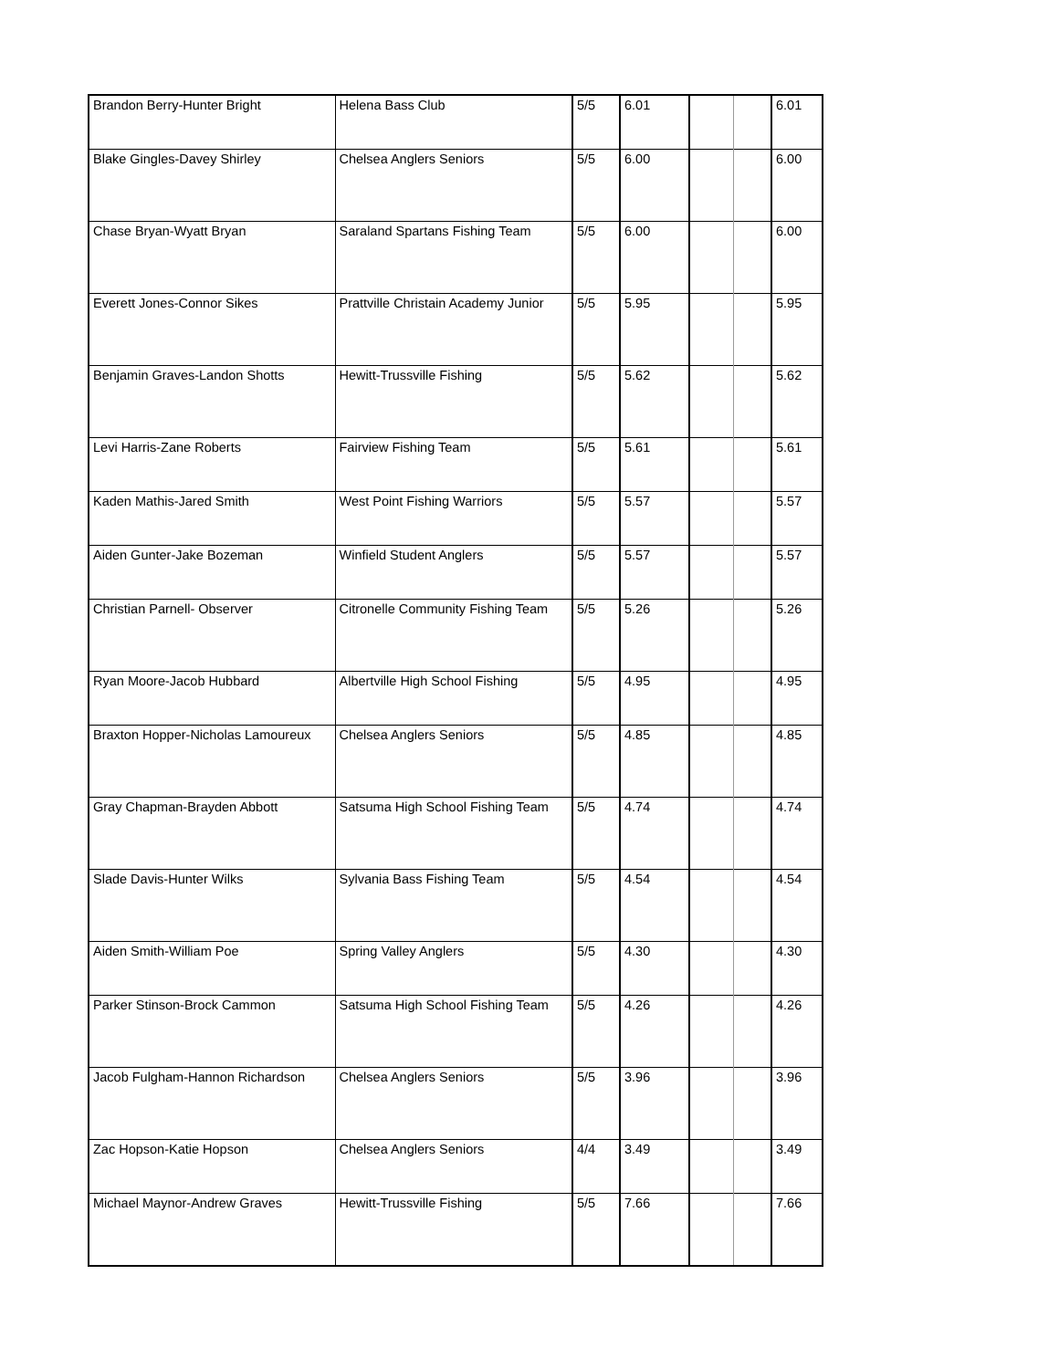| Brandon Berry-Hunter Bright | Helena Bass Club | 5/5 | 6.01 | | | 6.01 |
| Blake Gingles-Davey Shirley | Chelsea Anglers Seniors | 5/5 | 6.00 | | | 6.00 |
| Chase Bryan-Wyatt Bryan | Saraland Spartans Fishing Team | 5/5 | 6.00 | | | 6.00 |
| Everett Jones-Connor Sikes | Prattville Christain Academy Junior | 5/5 | 5.95 | | | 5.95 |
| Benjamin Graves-Landon Shotts | Hewitt-Trussville Fishing | 5/5 | 5.62 | | | 5.62 |
| Levi Harris-Zane Roberts | Fairview Fishing Team | 5/5 | 5.61 | | | 5.61 |
| Kaden Mathis-Jared Smith | West Point Fishing Warriors | 5/5 | 5.57 | | | 5.57 |
| Aiden Gunter-Jake Bozeman | Winfield Student Anglers | 5/5 | 5.57 | | | 5.57 |
| Christian Parnell- Observer | Citronelle Community Fishing Team | 5/5 | 5.26 | | | 5.26 |
| Ryan Moore-Jacob Hubbard | Albertville High School Fishing | 5/5 | 4.95 | | | 4.95 |
| Braxton Hopper-Nicholas Lamoureux | Chelsea Anglers Seniors | 5/5 | 4.85 | | | 4.85 |
| Gray Chapman-Brayden Abbott | Satsuma High School Fishing Team | 5/5 | 4.74 | | | 4.74 |
| Slade Davis-Hunter Wilks | Sylvania Bass Fishing Team | 5/5 | 4.54 | | | 4.54 |
| Aiden Smith-William Poe | Spring Valley Anglers | 5/5 | 4.30 | | | 4.30 |
| Parker Stinson-Brock Cammon | Satsuma High School Fishing Team | 5/5 | 4.26 | | | 4.26 |
| Jacob Fulgham-Hannon Richardson | Chelsea Anglers Seniors | 5/5 | 3.96 | | | 3.96 |
| Zac Hopson-Katie Hopson | Chelsea Anglers Seniors | 4/4 | 3.49 | | | 3.49 |
| Michael Maynor-Andrew Graves | Hewitt-Trussville Fishing | 5/5 | 7.66 | | | 7.66 |